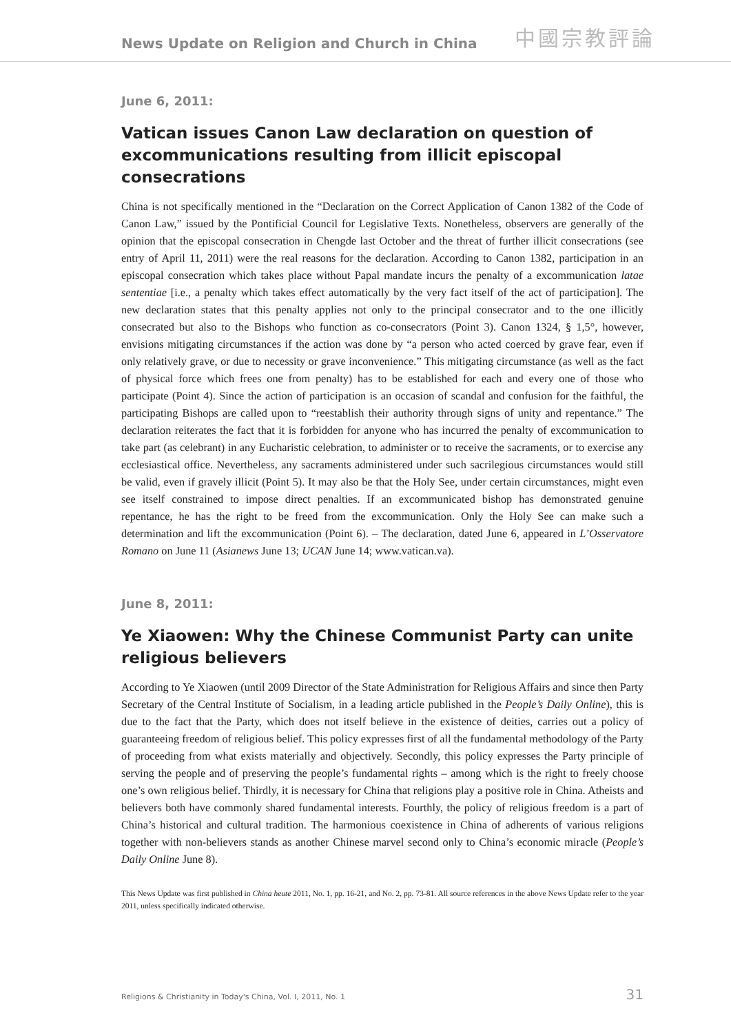News Update on Religion and Church in China
中國宗教評論
June 6, 2011:
Vatican issues Canon Law declaration on question of excommunications resulting from illicit episcopal consecrations
China is not specifically mentioned in the “Declaration on the Correct Application of Canon 1382 of the Code of Canon Law,” issued by the Pontificial Council for Legislative Texts. Nonetheless, observers are generally of the opinion that the episcopal consecration in Chengde last October and the threat of further illicit consecrations (see entry of April 11, 2011) were the real reasons for the declaration. According to Canon 1382, participation in an episcopal consecration which takes place without Papal mandate incurs the penalty of a excommunication latae sententiae [i.e., a penalty which takes effect automatically by the very fact itself of the act of participation]. The new declaration states that this penalty applies not only to the principal consecrator and to the one illicitly consecrated but also to the Bishops who function as co-consecrators (Point 3). Canon 1324, § 1,5°, however, envisions mitigating circumstances if the action was done by “a person who acted coerced by grave fear, even if only relatively grave, or due to necessity or grave inconvenience.” This mitigating circumstance (as well as the fact of physical force which frees one from penalty) has to be established for each and every one of those who participate (Point 4). Since the action of participation is an occasion of scandal and confusion for the faithful, the participating Bishops are called upon to “reestablish their authority through signs of unity and repentance.” The declaration reiterates the fact that it is forbidden for anyone who has incurred the penalty of excommunication to take part (as celebrant) in any Eucharistic celebration, to administer or to receive the sacraments, or to exercise any ecclesiastical office. Nevertheless, any sacraments administered under such sacrilegious circumstances would still be valid, even if gravely illicit (Point 5). It may also be that the Holy See, under certain circumstances, might even see itself constrained to impose direct penalties. If an excommunicated bishop has demonstrated genuine repentance, he has the right to be freed from the excommunication. Only the Holy See can make such a determination and lift the excommunication (Point 6). – The declaration, dated June 6, appeared in L’Osservatore Romano on June 11 (Asianews June 13; UCAN June 14; www.vatican.va).
June 8, 2011:
Ye Xiaowen: Why the Chinese Communist Party can unite religious believers
According to Ye Xiaowen (until 2009 Director of the State Administration for Religious Affairs and since then Party Secretary of the Central Institute of Socialism, in a leading article published in the People’s Daily Online), this is due to the fact that the Party, which does not itself believe in the existence of deities, carries out a policy of guaranteeing freedom of religious belief. This policy expresses first of all the fundamental methodology of the Party of proceeding from what exists materially and objectively. Secondly, this policy expresses the Party principle of serving the people and of preserving the people’s fundamental rights – among which is the right to freely choose one’s own religious belief. Thirdly, it is necessary for China that religions play a positive role in China. Atheists and believers both have commonly shared fundamental interests. Fourthly, the policy of religious freedom is a part of China’s historical and cultural tradition. The harmonious coexistence in China of adherents of various religions together with non-believers stands as another Chinese marvel second only to China’s economic miracle (People’s Daily Online June 8).
This News Update was first published in China heute 2011, No. 1, pp. 16-21, and No. 2, pp. 73-81. All source references in the above News Update refer to the year 2011, unless specifically indicated otherwise.
Religions & Christianity in Today's China, Vol. I, 2011, No. 1 31